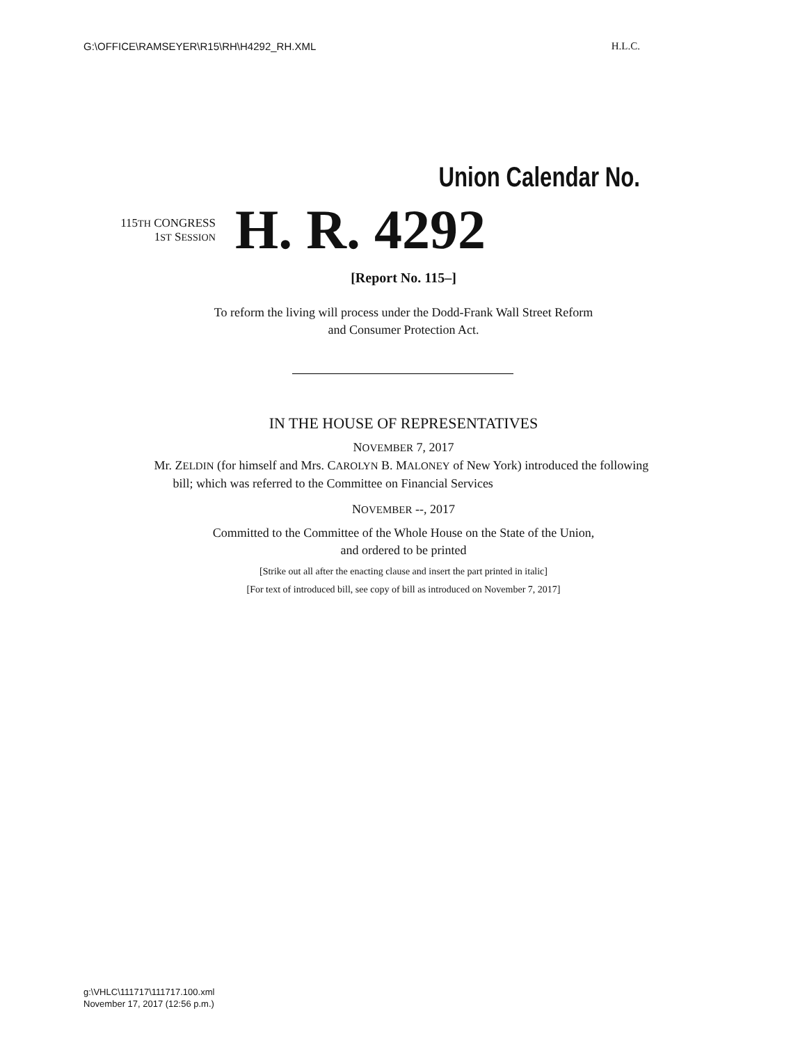G:\OFFICE\RAMSEYER\R15\RH\H4292_RH.XML H.L.C.
Union Calendar No.
115TH CONGRESS
1ST SESSION
H. R. 4292
[Report No. 115–]
To reform the living will process under the Dodd-Frank Wall Street Reform
and Consumer Protection Act.
IN THE HOUSE OF REPRESENTATIVES
NOVEMBER 7, 2017
Mr. ZELDIN (for himself and Mrs. CAROLYN B. MALONEY of New York) introduced the following bill; which was referred to the Committee on Financial Services
NOVEMBER --, 2017
Committed to the Committee of the Whole House on the State of the Union,
and ordered to be printed
[Strike out all after the enacting clause and insert the part printed in italic]
[For text of introduced bill, see copy of bill as introduced on November 7, 2017]
g:\VHLC\111717\111717.100.xml
November 17, 2017 (12:56 p.m.)